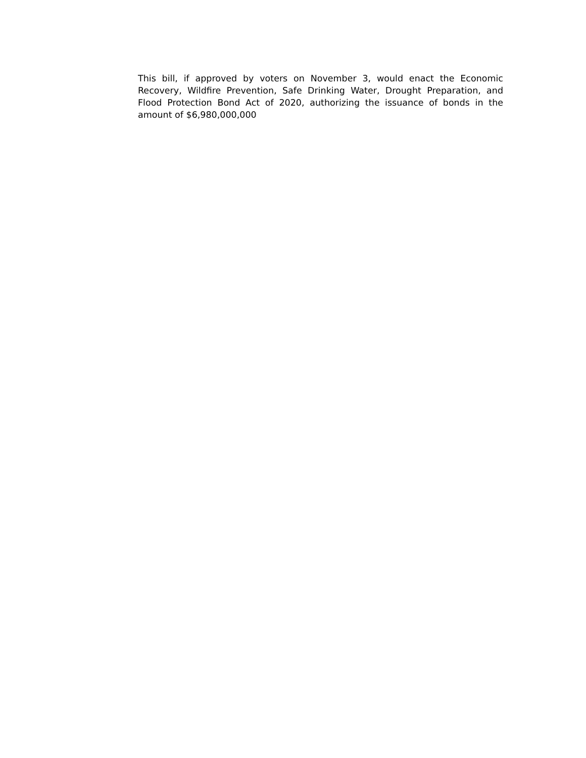This bill, if approved by voters on November 3, would enact the Economic Recovery, Wildfire Prevention, Safe Drinking Water, Drought Preparation, and Flood Protection Bond Act of 2020, authorizing the issuance of bonds in the amount of $6,980,000,000